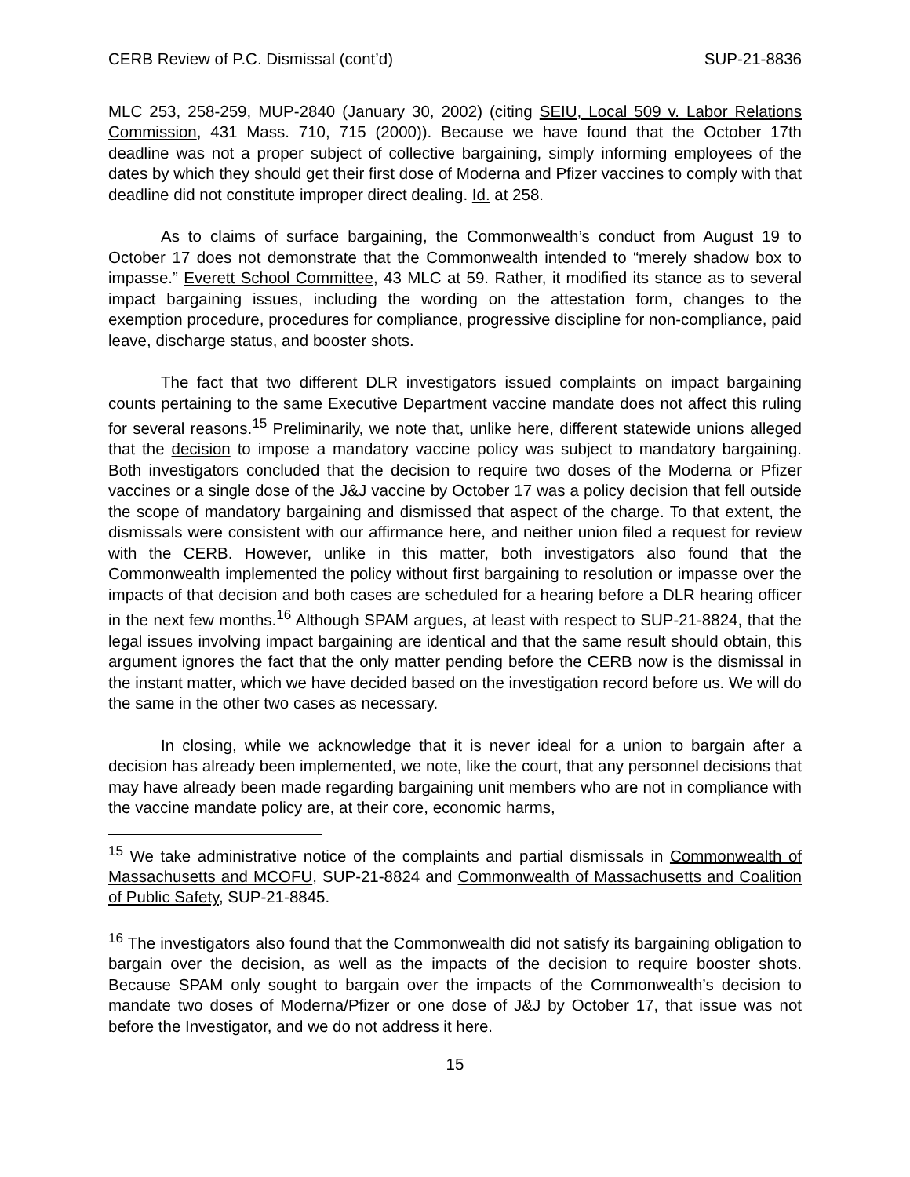CERB Review of P.C. Dismissal (cont’d) SUP-21-8836
MLC 253, 258-259, MUP-2840 (January 30, 2002) (citing SEIU, Local 509 v. Labor Relations Commission, 431 Mass. 710, 715 (2000)). Because we have found that the October 17th deadline was not a proper subject of collective bargaining, simply informing employees of the dates by which they should get their first dose of Moderna and Pfizer vaccines to comply with that deadline did not constitute improper direct dealing. Id. at 258.
As to claims of surface bargaining, the Commonwealth’s conduct from August 19 to October 17 does not demonstrate that the Commonwealth intended to “merely shadow box to impasse.” Everett School Committee, 43 MLC at 59. Rather, it modified its stance as to several impact bargaining issues, including the wording on the attestation form, changes to the exemption procedure, procedures for compliance, progressive discipline for non-compliance, paid leave, discharge status, and booster shots.
The fact that two different DLR investigators issued complaints on impact bargaining counts pertaining to the same Executive Department vaccine mandate does not affect this ruling for several reasons.<sup>15</sup> Preliminarily, we note that, unlike here, different statewide unions alleged that the decision to impose a mandatory vaccine policy was subject to mandatory bargaining. Both investigators concluded that the decision to require two doses of the Moderna or Pfizer vaccines or a single dose of the J&J vaccine by October 17 was a policy decision that fell outside the scope of mandatory bargaining and dismissed that aspect of the charge. To that extent, the dismissals were consistent with our affirmance here, and neither union filed a request for review with the CERB. However, unlike in this matter, both investigators also found that the Commonwealth implemented the policy without first bargaining to resolution or impasse over the impacts of that decision and both cases are scheduled for a hearing before a DLR hearing officer in the next few months.<sup>16</sup> Although SPAM argues, at least with respect to SUP-21-8824, that the legal issues involving impact bargaining are identical and that the same result should obtain, this argument ignores the fact that the only matter pending before the CERB now is the dismissal in the instant matter, which we have decided based on the investigation record before us. We will do the same in the other two cases as necessary.
In closing, while we acknowledge that it is never ideal for a union to bargain after a decision has already been implemented, we note, like the court, that any personnel decisions that may have already been made regarding bargaining unit members who are not in compliance with the vaccine mandate policy are, at their core, economic harms,
<sup>15</sup> We take administrative notice of the complaints and partial dismissals in Commonwealth of Massachusetts and MCOFU, SUP-21-8824 and Commonwealth of Massachusetts and Coalition of Public Safety, SUP-21-8845.
<sup>16</sup> The investigators also found that the Commonwealth did not satisfy its bargaining obligation to bargain over the decision, as well as the impacts of the decision to require booster shots. Because SPAM only sought to bargain over the impacts of the Commonwealth’s decision to mandate two doses of Moderna/Pfizer or one dose of J&J by October 17, that issue was not before the Investigator, and we do not address it here.
15